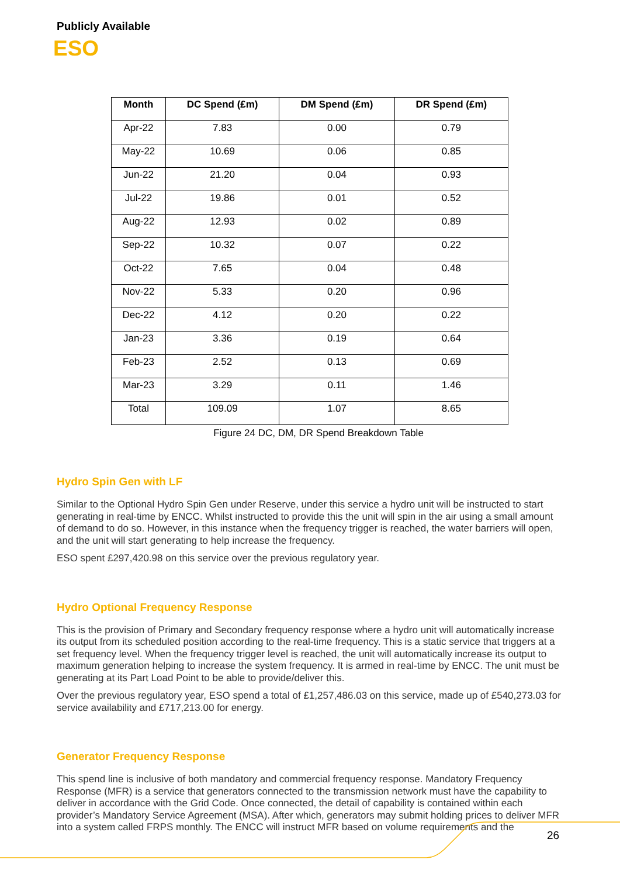Publicly Available
ESO
| Month | DC Spend (£m) | DM Spend (£m) | DR Spend (£m) |
| --- | --- | --- | --- |
| Apr-22 | 7.83 | 0.00 | 0.79 |
| May-22 | 10.69 | 0.06 | 0.85 |
| Jun-22 | 21.20 | 0.04 | 0.93 |
| Jul-22 | 19.86 | 0.01 | 0.52 |
| Aug-22 | 12.93 | 0.02 | 0.89 |
| Sep-22 | 10.32 | 0.07 | 0.22 |
| Oct-22 | 7.65 | 0.04 | 0.48 |
| Nov-22 | 5.33 | 0.20 | 0.96 |
| Dec-22 | 4.12 | 0.20 | 0.22 |
| Jan-23 | 3.36 | 0.19 | 0.64 |
| Feb-23 | 2.52 | 0.13 | 0.69 |
| Mar-23 | 3.29 | 0.11 | 1.46 |
| Total | 109.09 | 1.07 | 8.65 |
Figure 24 DC, DM, DR Spend Breakdown Table
Hydro Spin Gen with LF
Similar to the Optional Hydro Spin Gen under Reserve, under this service a hydro unit will be instructed to start generating in real-time by ENCC. Whilst instructed to provide this the unit will spin in the air using a small amount of demand to do so. However, in this instance when the frequency trigger is reached, the water barriers will open, and the unit will start generating to help increase the frequency.
ESO spent £297,420.98 on this service over the previous regulatory year.
Hydro Optional Frequency Response
This is the provision of Primary and Secondary frequency response where a hydro unit will automatically increase its output from its scheduled position according to the real-time frequency. This is a static service that triggers at a set frequency level. When the frequency trigger level is reached, the unit will automatically increase its output to maximum generation helping to increase the system frequency. It is armed in real-time by ENCC. The unit must be generating at its Part Load Point to be able to provide/deliver this.
Over the previous regulatory year, ESO spend a total of £1,257,486.03 on this service, made up of £540,273.03 for service availability and £717,213.00 for energy.
Generator Frequency Response
This spend line is inclusive of both mandatory and commercial frequency response. Mandatory Frequency Response (MFR) is a service that generators connected to the transmission network must have the capability to deliver in accordance with the Grid Code. Once connected, the detail of capability is contained within each provider’s Mandatory Service Agreement (MSA). After which, generators may submit holding prices to deliver MFR into a system called FRPS monthly. The ENCC will instruct MFR based on volume requirements and the
26